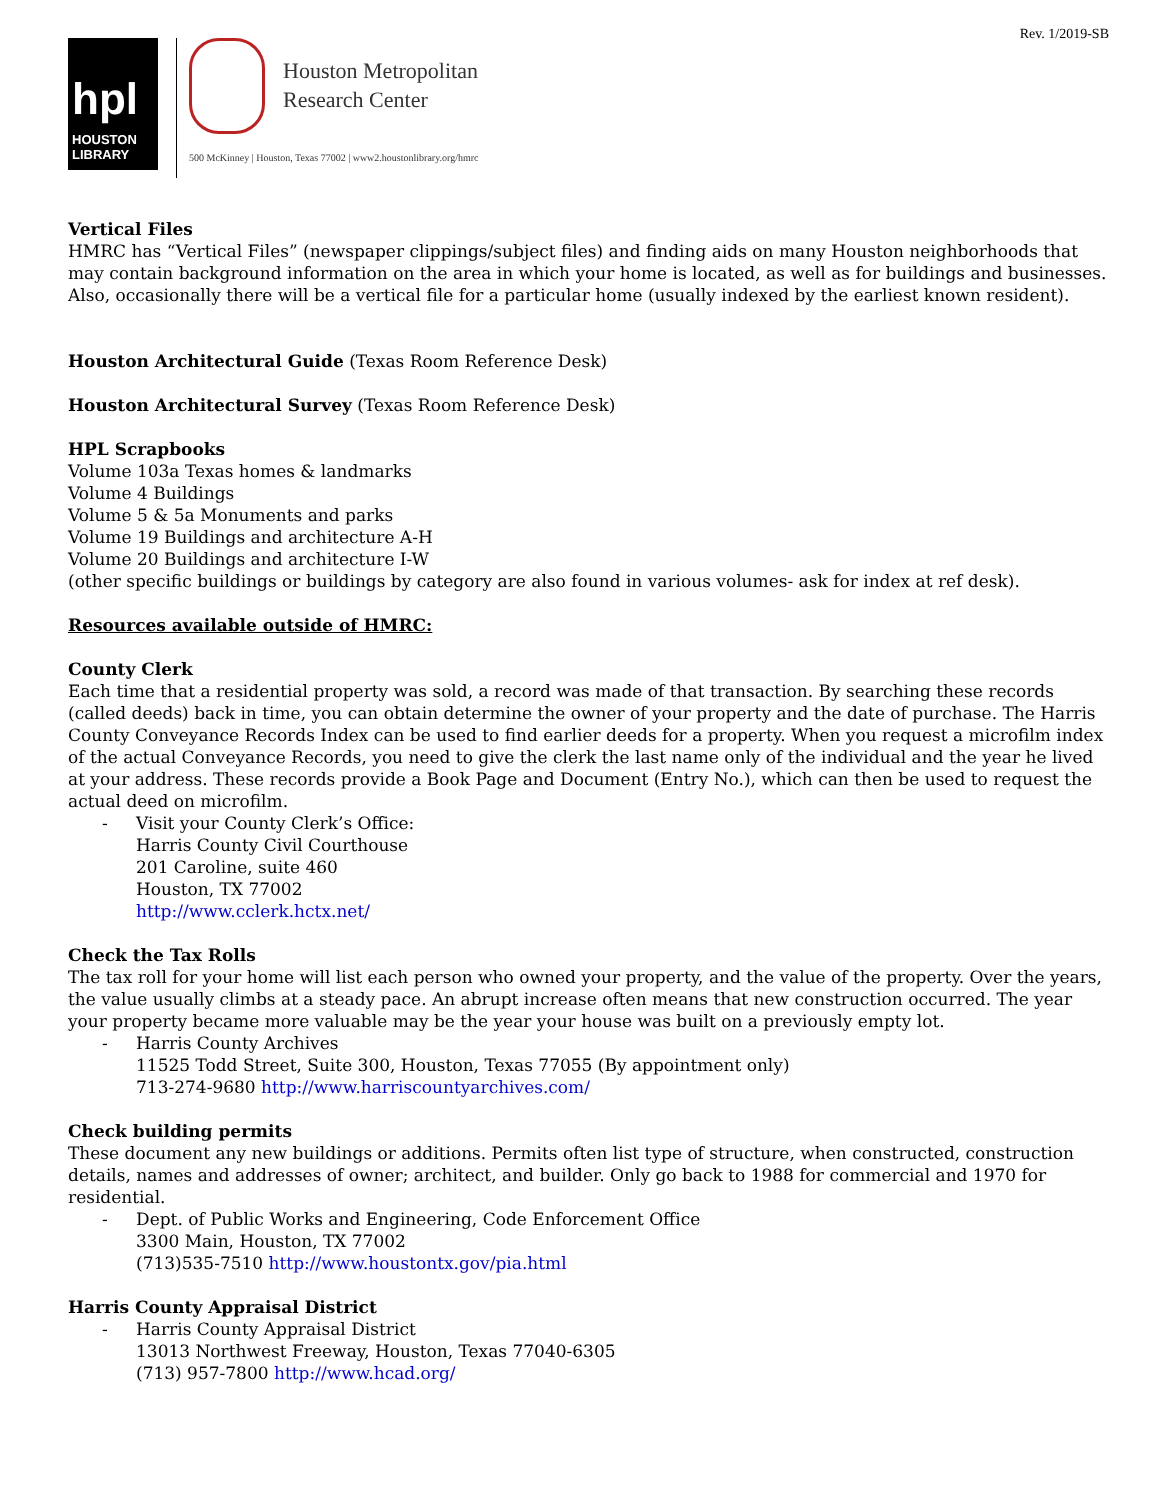Rev. 1/2019-SB
hpl
HOUSTON
LIBRARY
Houston Metropolitan
Research Center
500 McKinney | Houston, Texas 77002 | www2.houstonlibrary.org/hmrc
Vertical Files
HMRC has “Vertical Files” (newspaper clippings/subject files) and finding aids on many Houston neighborhoods that may contain background information on the area in which your home is located, as well as for buildings and businesses. Also, occasionally there will be a vertical file for a particular home (usually indexed by the earliest known resident).
Houston Architectural Guide (Texas Room Reference Desk)
Houston Architectural Survey (Texas Room Reference Desk)
HPL Scrapbooks
Volume 103a Texas homes & landmarks
Volume 4 Buildings
Volume 5 & 5a Monuments and parks
Volume 19 Buildings and architecture A-H
Volume 20 Buildings and architecture I-W
(other specific buildings or buildings by category are also found in various volumes- ask for index at ref desk).
Resources available outside of HMRC:
County Clerk
Each time that a residential property was sold, a record was made of that transaction. By searching these records (called deeds) back in time, you can obtain determine the owner of your property and the date of purchase. The Harris County Conveyance Records Index can be used to find earlier deeds for a property. When you request a microfilm index of the actual Conveyance Records, you need to give the clerk the last name only of the individual and the year he lived at your address. These records provide a Book Page and Document (Entry No.), which can then be used to request the actual deed on microfilm.
- Visit your County Clerk’s Office:
Harris County Civil Courthouse
201 Caroline, suite 460
Houston, TX 77002
http://www.cclerk.hctx.net/
Check the Tax Rolls
The tax roll for your home will list each person who owned your property, and the value of the property. Over the years, the value usually climbs at a steady pace. An abrupt increase often means that new construction occurred. The year your property became more valuable may be the year your house was built on a previously empty lot.
- Harris County Archives
11525 Todd Street, Suite 300, Houston, Texas 77055 (By appointment only)
713-274-9680 http://www.harriscountyarchives.com/
Check building permits
These document any new buildings or additions. Permits often list type of structure, when constructed, construction details, names and addresses of owner; architect, and builder. Only go back to 1988 for commercial and 1970 for residential.
- Dept. of Public Works and Engineering, Code Enforcement Office
3300 Main, Houston, TX 77002
(713)535-7510 http://www.houstontx.gov/pia.html
Harris County Appraisal District
- Harris County Appraisal District
13013 Northwest Freeway, Houston, Texas 77040-6305
(713) 957-7800 http://www.hcad.org/